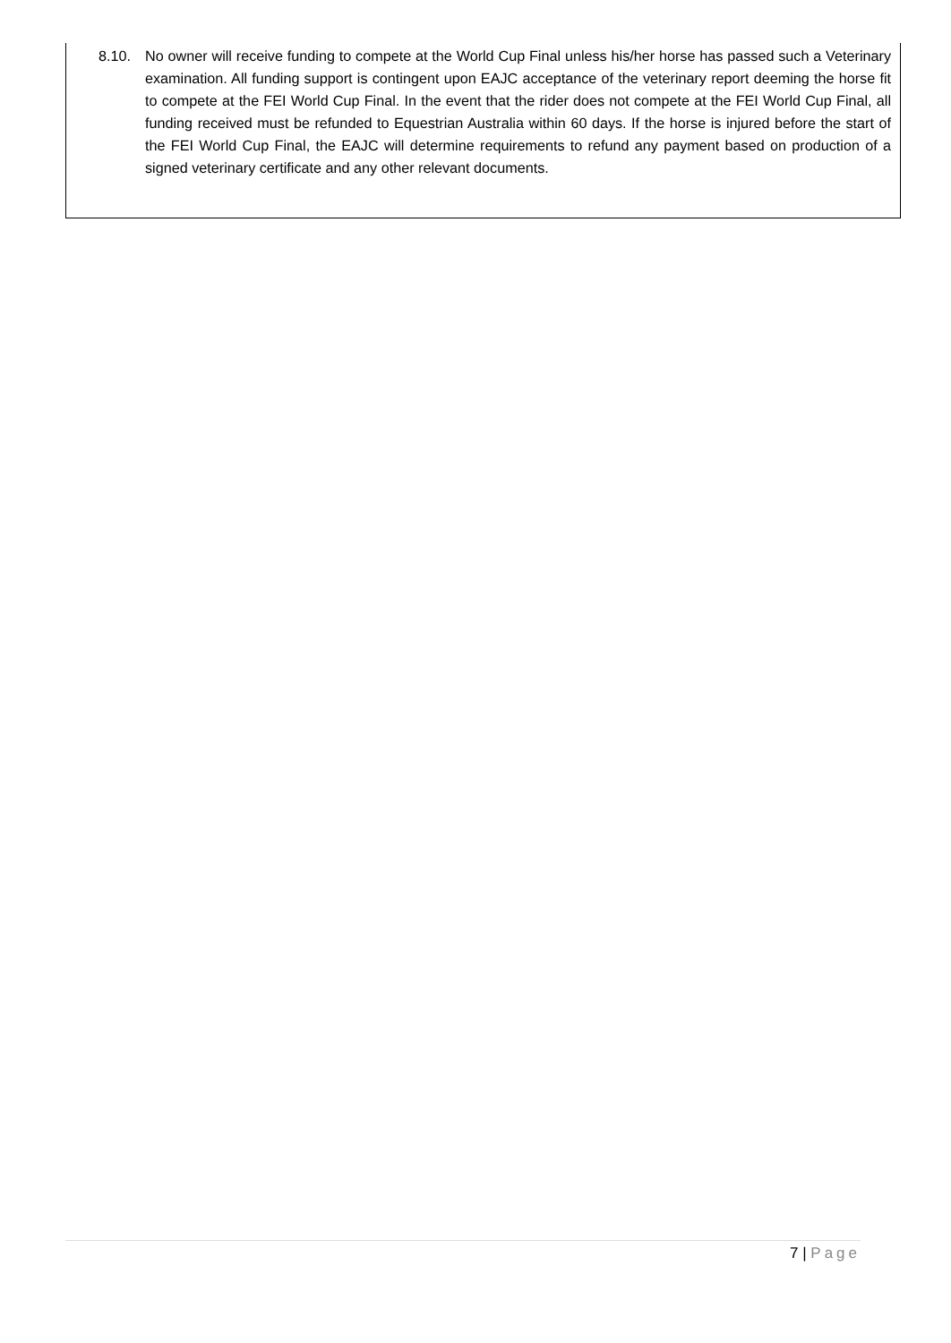8.10. No owner will receive funding to compete at the World Cup Final unless his/her horse has passed such a Veterinary examination. All funding support is contingent upon EAJC acceptance of the veterinary report deeming the horse fit to compete at the FEI World Cup Final. In the event that the rider does not compete at the FEI World Cup Final, all funding received must be refunded to Equestrian Australia within 60 days. If the horse is injured before the start of the FEI World Cup Final, the EAJC will determine requirements to refund any payment based on production of a signed veterinary certificate and any other relevant documents.
7 | Page